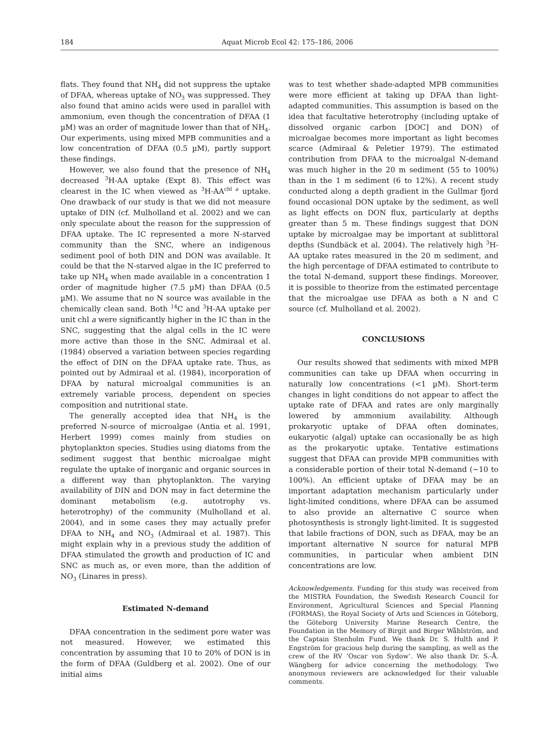184 Aquat Microb Ecol 42: 175–186, 2006
flats. They found that NH<sub>4</sub> did not suppress the uptake of DFAA, whereas uptake of NO<sub>3</sub> was suppressed. They also found that amino acids were used in parallel with ammonium, even though the concentration of DFAA (1 µM) was an order of magnitude lower than that of NH<sub>4</sub>. Our experiments, using mixed MPB communities and a low concentration of DFAA (0.5 µM), partly support these findings.
However, we also found that the presence of NH<sub>4</sub> decreased <sup>3</sup>H-AA uptake (Expt 8). This effect was clearest in the IC when viewed as <sup>3</sup>H-AA<sup>chl a</sup> uptake. One drawback of our study is that we did not measure uptake of DIN (cf. Mulholland et al. 2002) and we can only speculate about the reason for the suppression of DFAA uptake. The IC represented a more N-starved community than the SNC, where an indigenous sediment pool of both DIN and DON was available. It could be that the N-starved algae in the IC preferred to take up NH<sub>4</sub> when made available in a concentration 1 order of magnitude higher (7.5 µM) than DFAA (0.5 µM). We assume that no N source was available in the chemically clean sand. Both <sup>14</sup>C and <sup>3</sup>H-AA uptake per unit chl a were significantly higher in the IC than in the SNC, suggesting that the algal cells in the IC were more active than those in the SNC. Admiraal et al. (1984) observed a variation between species regarding the effect of DIN on the DFAA uptake rate. Thus, as pointed out by Admiraal et al. (1984), incorporation of DFAA by natural microalgal communities is an extremely variable process, dependent on species composition and nutritional state.
The generally accepted idea that NH<sub>4</sub> is the preferred N-source of microalgae (Antia et al. 1991, Herbert 1999) comes mainly from studies on phytoplankton species. Studies using diatoms from the sediment suggest that benthic microalgae might regulate the uptake of inorganic and organic sources in a different way than phytoplankton. The varying availability of DIN and DON may in fact determine the dominant metabolism (e.g. autotrophy vs. heterotrophy) of the community (Mulholland et al. 2004), and in some cases they may actually prefer DFAA to NH<sub>4</sub> and NO<sub>3</sub> (Admiraal et al. 1987). This might explain why in a previous study the addition of DFAA stimulated the growth and production of IC and SNC as much as, or even more, than the addition of NO<sub>3</sub> (Linares in press).
Estimated N-demand
DFAA concentration in the sediment pore water was not measured. However, we estimated this concentration by assuming that 10 to 20% of DON is in the form of DFAA (Guldberg et al. 2002). One of our initial aims
was to test whether shade-adapted MPB communities were more efficient at taking up DFAA than light-adapted communities. This assumption is based on the idea that facultative heterotrophy (including uptake of dissolved organic carbon [DOC] and DON) of microalgae becomes more important as light becomes scarce (Admiraal & Peletier 1979). The estimated contribution from DFAA to the microalgal N-demand was much higher in the 20 m sediment (55 to 100%) than in the 1 m sediment (6 to 12%). A recent study conducted along a depth gradient in the Gullmar fjord found occasional DON uptake by the sediment, as well as light effects on DON flux, particularly at depths greater than 5 m. These findings suggest that DON uptake by microalgae may be important at sublittoral depths (Sundbäck et al. 2004). The relatively high <sup>3</sup>H-AA uptake rates measured in the 20 m sediment, and the high percentage of DFAA estimated to contribute to the total N-demand, support these findings. Moreover, it is possible to theorize from the estimated percentage that the microalgae use DFAA as both a N and C source (cf. Mulholland et al. 2002).
CONCLUSIONS
Our results showed that sediments with mixed MPB communities can take up DFAA when occurring in naturally low concentrations (<1 µM). Short-term changes in light conditions do not appear to affect the uptake rate of DFAA and rates are only marginally lowered by ammonium availability. Although prokaryotic uptake of DFAA often dominates, eukaryotic (algal) uptake can occasionally be as high as the prokaryotic uptake. Tentative estimations suggest that DFAA can provide MPB communities with a considerable portion of their total N-demand (~10 to 100%). An efficient uptake of DFAA may be an important adaptation mechanism particularly under light-limited conditions, where DFAA can be assumed to also provide an alternative C source when photosynthesis is strongly light-limited. It is suggested that labile fractions of DON, such as DFAA, may be an important alternative N source for natural MPB communities, in particular when ambient DIN concentrations are low.
Acknowledgements. Funding for this study was received from the MISTRA Foundation, the Swedish Research Council for Environment, Agricultural Sciences and Special Planning (FORMAS), the Royal Society of Arts and Sciences in Göteborg, the Göteborg University Marine Research Centre, the Foundation in the Memory of Birgit and Birger Wåhlström, and the Captain Stenholm Fund. We thank Dr. S. Hulth and P. Engström for gracious help during the sampling, as well as the crew of the RV ‘Oscar von Sydow’. We also thank Dr. S.-Å. Wängberg for advice concerning the methodology. Two anonymous reviewers are acknowledged for their valuable comments.